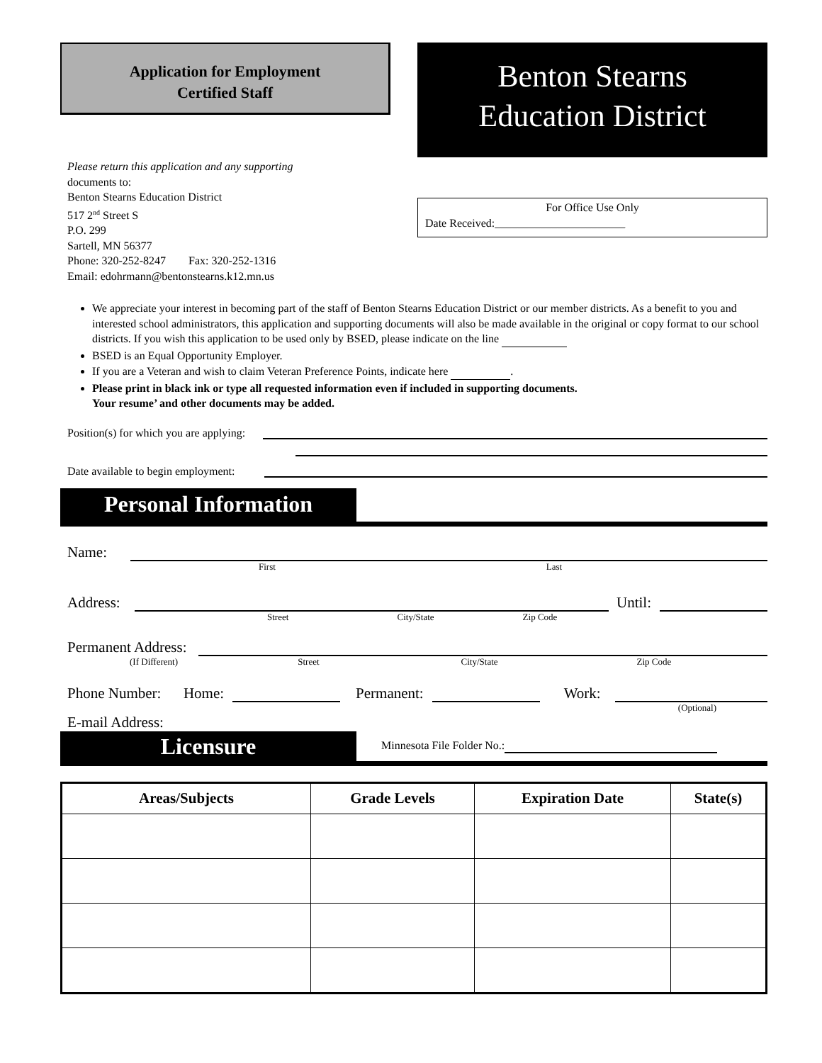Application for Employment
Certified Staff
Benton Stearns
Education District
Please return this application and any supporting
documents to:
Benton Stearns Education District
517 2<sup>nd</sup> Street S
P.O. 299
Sartell, MN 56377
Phone: 320-252-8247 Fax: 320-252-1316
Email: edohrmann@bentonstearns.k12.mn.us
For Office Use Only
Date Received:_______________________
We appreciate your interest in becoming part of the staff of Benton Stearns Education District or our member districts. As a benefit to you and interested school administrators, this application and supporting documents will also be made available in the original or copy format to our school districts. If you wish this application to be used only by BSED, please indicate on the line
BSED is an Equal Opportunity Employer.
If you are a Veteran and wish to claim Veteran Preference Points, indicate here .
Please print in black ink or type all requested information even if included in supporting documents.
Your resume’ and other documents may be added.
Position(s) for which you are applying:
Date available to begin employment:
Personal Information
Name:
First Last
Address: Until:
Street City/State Zip Code
Permanent Address:
(If Different) Street City/State Zip Code
Phone Number: Home: Permanent: Work:
(Optional)
E-mail Address:
Licensure
Minnesota File Folder No.:
| Areas/Subjects | Grade Levels | Expiration Date | State(s) |
| --- | --- | --- | --- |